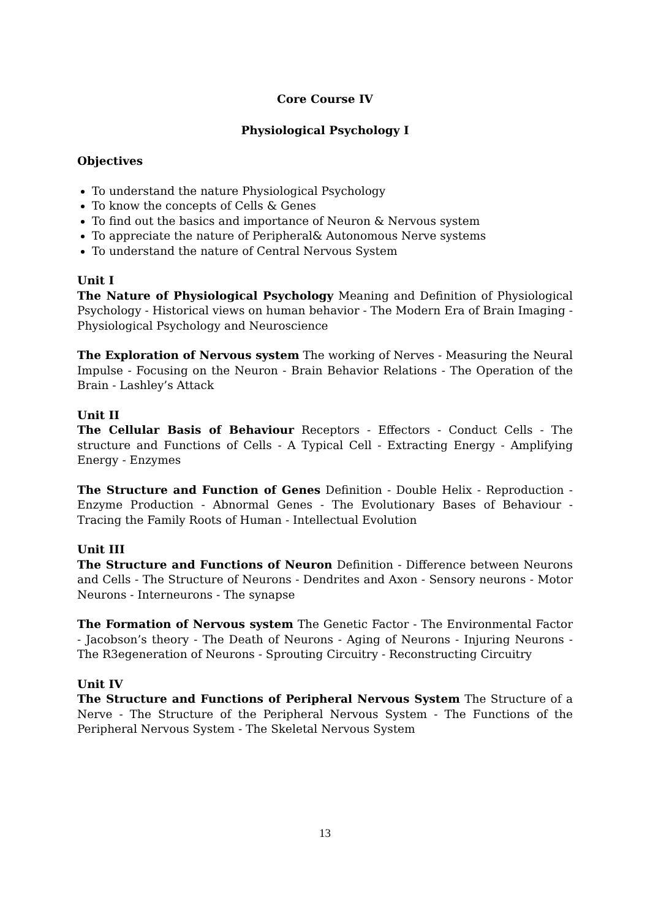Core Course IV
Physiological Psychology I
Objectives
To understand the nature Physiological Psychology
To know the concepts of Cells & Genes
To find out the basics and importance of Neuron & Nervous system
To appreciate the nature of Peripheral& Autonomous Nerve systems
To understand the nature of Central Nervous System
Unit I
The Nature of Physiological Psychology Meaning and Definition of Physiological Psychology - Historical views on human behavior - The Modern Era of Brain Imaging -Physiological Psychology and Neuroscience
The Exploration of Nervous system The working of Nerves - Measuring the Neural Impulse - Focusing on the Neuron - Brain Behavior Relations - The Operation of the Brain - Lashley’s Attack
Unit II
The Cellular Basis of Behaviour Receptors - Effectors - Conduct Cells - The structure and Functions of Cells - A Typical Cell - Extracting Energy - Amplifying Energy - Enzymes
The Structure and Function of Genes Definition - Double Helix - Reproduction - Enzyme Production - Abnormal Genes - The Evolutionary Bases of Behaviour - Tracing the Family Roots of Human - Intellectual Evolution
Unit III
The Structure and Functions of Neuron Definition - Difference between Neurons and Cells - The Structure of Neurons - Dendrites and Axon - Sensory neurons - Motor Neurons - Interneurons - The synapse
The Formation of Nervous system The Genetic Factor - The Environmental Factor - Jacobson’s theory - The Death of Neurons - Aging of Neurons - Injuring Neurons - The R3egeneration of Neurons - Sprouting Circuitry - Reconstructing Circuitry
Unit IV
The Structure and Functions of Peripheral Nervous System The Structure of a Nerve - The Structure of the Peripheral Nervous System - The Functions of the Peripheral Nervous System - The Skeletal Nervous System
13